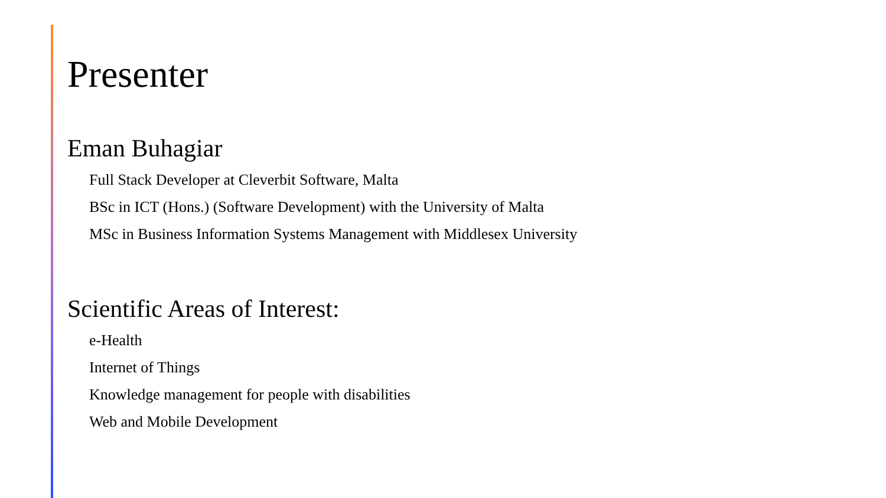Presenter
Eman Buhagiar
Full Stack Developer at Cleverbit Software, Malta
BSc in ICT (Hons.) (Software Development) with the University of Malta
MSc in Business Information Systems Management with Middlesex University
Scientific Areas of Interest:
e-Health
Internet of Things
Knowledge management for people with disabilities
Web and Mobile Development